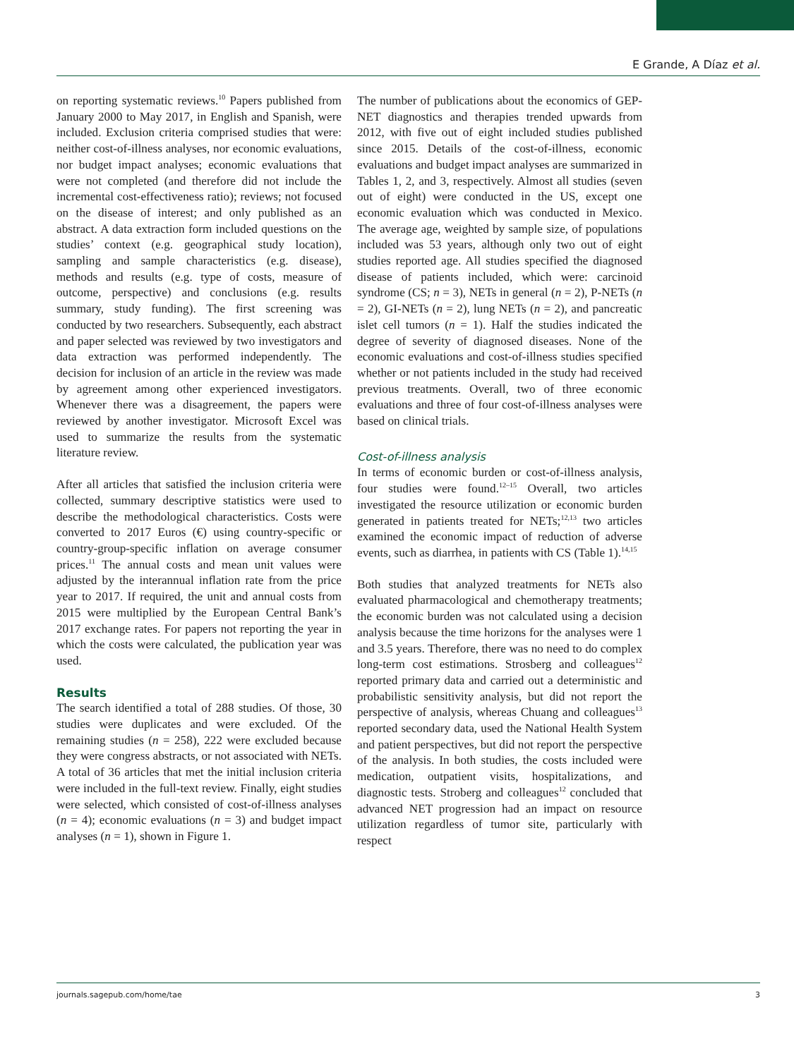E Grande, A Díaz et al.
on reporting systematic reviews.<sup>10</sup> Papers published from January 2000 to May 2017, in English and Spanish, were included. Exclusion criteria comprised studies that were: neither cost-of-illness analyses, nor economic evaluations, nor budget impact analyses; economic evaluations that were not completed (and therefore did not include the incremental cost-effectiveness ratio); reviews; not focused on the disease of interest; and only published as an abstract. A data extraction form included questions on the studies’ context (e.g. geographical study location), sampling and sample characteristics (e.g. disease), methods and results (e.g. type of costs, measure of outcome, perspective) and conclusions (e.g. results summary, study funding). The first screening was conducted by two researchers. Subsequently, each abstract and paper selected was reviewed by two investigators and data extraction was performed independently. The decision for inclusion of an article in the review was made by agreement among other experienced investigators. Whenever there was a disagreement, the papers were reviewed by another investigator. Microsoft Excel was used to summarize the results from the systematic literature review.
After all articles that satisfied the inclusion criteria were collected, summary descriptive statistics were used to describe the methodological characteristics. Costs were converted to 2017 Euros (€) using country-specific or country-group-specific inflation on average consumer prices.<sup>11</sup> The annual costs and mean unit values were adjusted by the interannual inflation rate from the price year to 2017. If required, the unit and annual costs from 2015 were multiplied by the European Central Bank’s 2017 exchange rates. For papers not reporting the year in which the costs were calculated, the publication year was used.
Results
The search identified a total of 288 studies. Of those, 30 studies were duplicates and were excluded. Of the remaining studies (n = 258), 222 were excluded because they were congress abstracts, or not associated with NETs. A total of 36 articles that met the initial inclusion criteria were included in the full-text review. Finally, eight studies were selected, which consisted of cost-of-illness analyses (n = 4); economic evaluations (n = 3) and budget impact analyses (n = 1), shown in Figure 1.
The number of publications about the economics of GEP-NET diagnostics and therapies trended upwards from 2012, with five out of eight included studies published since 2015. Details of the cost-of-illness, economic evaluations and budget impact analyses are summarized in Tables 1, 2, and 3, respectively. Almost all studies (seven out of eight) were conducted in the US, except one economic evaluation which was conducted in Mexico. The average age, weighted by sample size, of populations included was 53 years, although only two out of eight studies reported age. All studies specified the diagnosed disease of patients included, which were: carcinoid syndrome (CS; n = 3), NETs in general (n = 2), P-NETs (n = 2), GI-NETs (n = 2), lung NETs (n = 2), and pancreatic islet cell tumors (n = 1). Half the studies indicated the degree of severity of diagnosed diseases. None of the economic evaluations and cost-of-illness studies specified whether or not patients included in the study had received previous treatments. Overall, two of three economic evaluations and three of four cost-of-illness analyses were based on clinical trials.
Cost-of-illness analysis
In terms of economic burden or cost-of-illness analysis, four studies were found.<sup>12–15</sup> Overall, two articles investigated the resource utilization or economic burden generated in patients treated for NETs;<sup>12,13</sup> two articles examined the economic impact of reduction of adverse events, such as diarrhea, in patients with CS (Table 1).<sup>14,15</sup>
Both studies that analyzed treatments for NETs also evaluated pharmacological and chemotherapy treatments; the economic burden was not calculated using a decision analysis because the time horizons for the analyses were 1 and 3.5 years. Therefore, there was no need to do complex long-term cost estimations. Strosberg and colleagues<sup>12</sup> reported primary data and carried out a deterministic and probabilistic sensitivity analysis, but did not report the perspective of analysis, whereas Chuang and colleagues<sup>13</sup> reported secondary data, used the National Health System and patient perspectives, but did not report the perspective of the analysis. In both studies, the costs included were medication, outpatient visits, hospitalizations, and diagnostic tests. Stroberg and colleagues<sup>12</sup> concluded that advanced NET progression had an impact on resource utilization regardless of tumor site, particularly with respect
journals.sagepub.com/home/tae 3